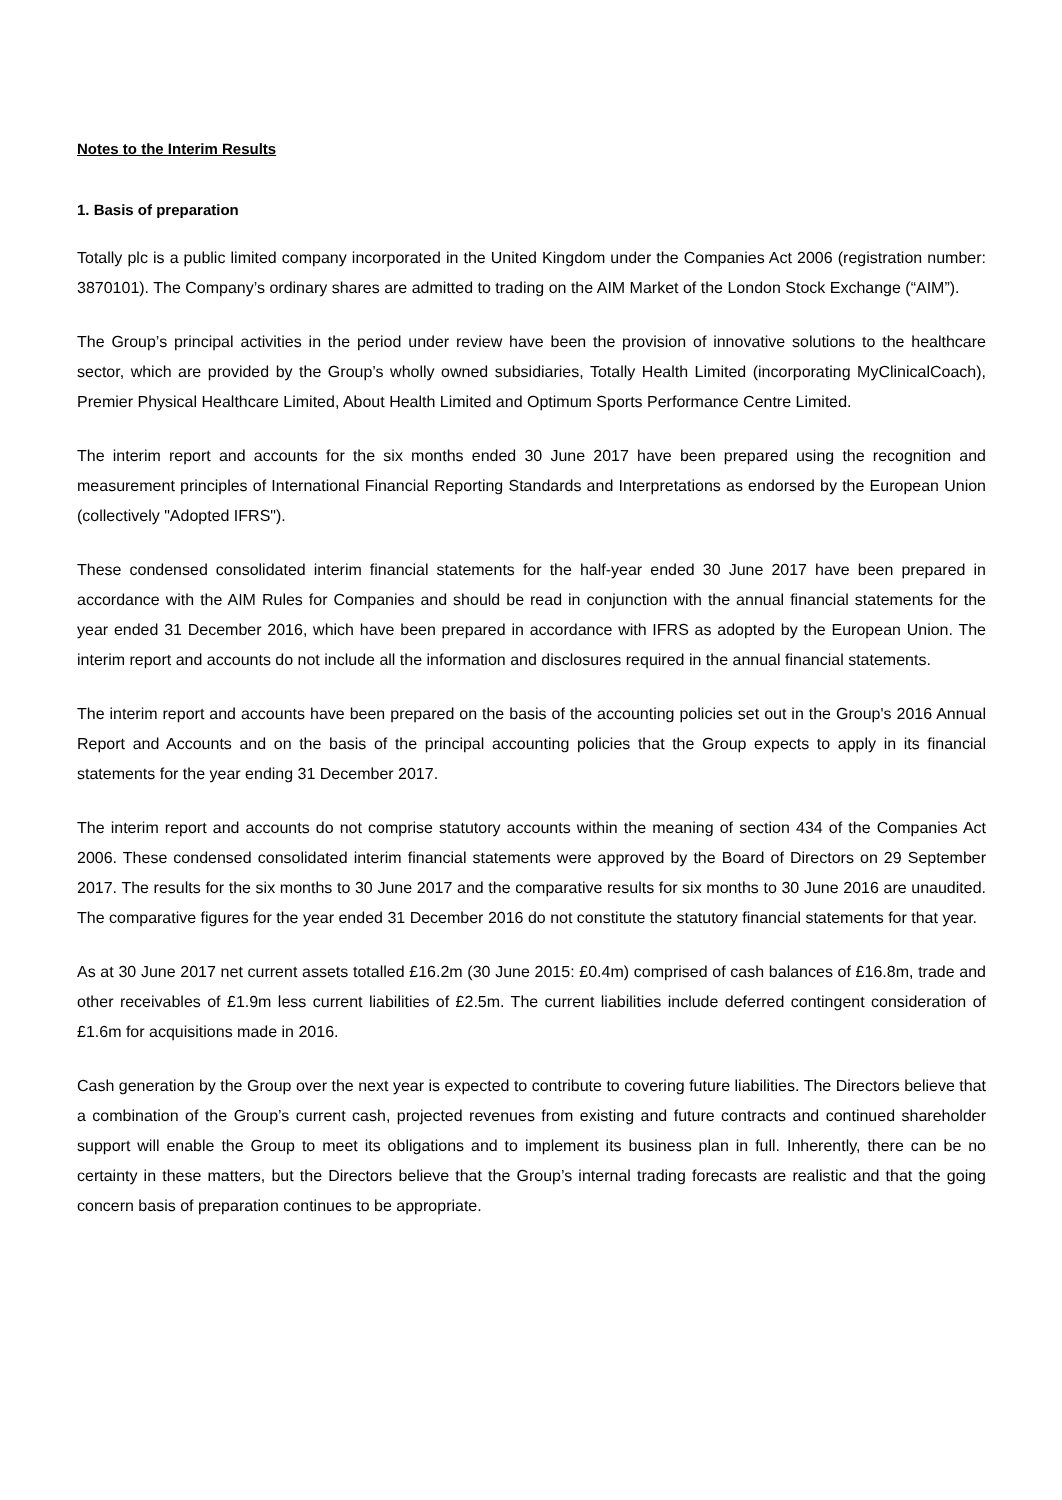Notes to the Interim Results
1. Basis of preparation
Totally plc is a public limited company incorporated in the United Kingdom under the Companies Act 2006 (registration number: 3870101). The Company’s ordinary shares are admitted to trading on the AIM Market of the London Stock Exchange (“AIM”).
The Group’s principal activities in the period under review have been the provision of innovative solutions to the healthcare sector, which are provided by the Group’s wholly owned subsidiaries, Totally Health Limited (incorporating MyClinicalCoach), Premier Physical Healthcare Limited, About Health Limited and Optimum Sports Performance Centre Limited.
The interim report and accounts for the six months ended 30 June 2017 have been prepared using the recognition and measurement principles of International Financial Reporting Standards and Interpretations as endorsed by the European Union (collectively "Adopted IFRS").
These condensed consolidated interim financial statements for the half-year ended 30 June 2017 have been prepared in accordance with the AIM Rules for Companies and should be read in conjunction with the annual financial statements for the year ended 31 December 2016, which have been prepared in accordance with IFRS as adopted by the European Union. The interim report and accounts do not include all the information and disclosures required in the annual financial statements.
The interim report and accounts have been prepared on the basis of the accounting policies set out in the Group's 2016 Annual Report and Accounts and on the basis of the principal accounting policies that the Group expects to apply in its financial statements for the year ending 31 December 2017.
The interim report and accounts do not comprise statutory accounts within the meaning of section 434 of the Companies Act 2006. These condensed consolidated interim financial statements were approved by the Board of Directors on 29 September 2017. The results for the six months to 30 June 2017 and the comparative results for six months to 30 June 2016 are unaudited. The comparative figures for the year ended 31 December 2016 do not constitute the statutory financial statements for that year.
As at 30 June 2017 net current assets totalled £16.2m (30 June 2015: £0.4m) comprised of cash balances of £16.8m, trade and other receivables of £1.9m less current liabilities of £2.5m. The current liabilities include deferred contingent consideration of £1.6m for acquisitions made in 2016.
Cash generation by the Group over the next year is expected to contribute to covering future liabilities. The Directors believe that a combination of the Group’s current cash, projected revenues from existing and future contracts and continued shareholder support will enable the Group to meet its obligations and to implement its business plan in full. Inherently, there can be no certainty in these matters, but the Directors believe that the Group’s internal trading forecasts are realistic and that the going concern basis of preparation continues to be appropriate.